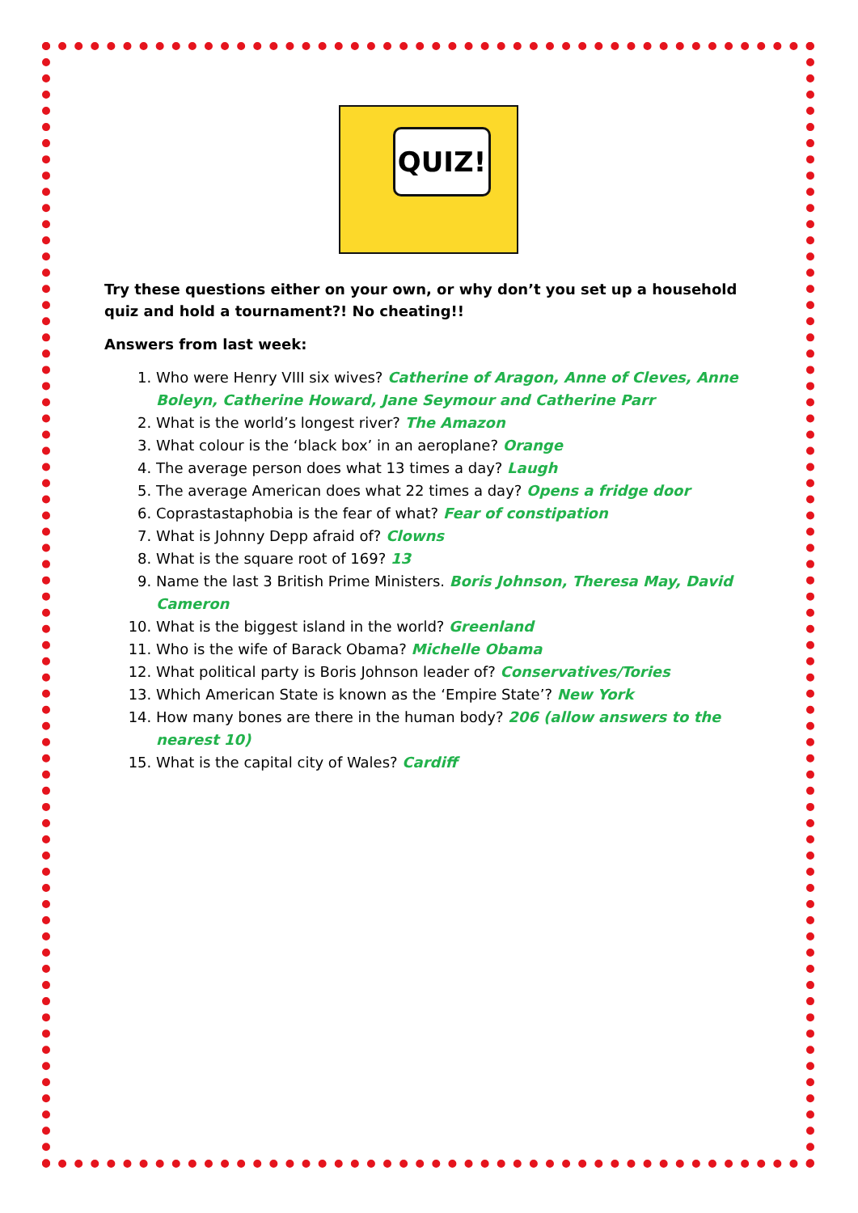QUIZ!
Try these questions either on your own, or why don’t you set up a household quiz and hold a tournament?! No cheating!!
Answers from last week:
1. Who were Henry VIII six wives? Catherine of Aragon, Anne of Cleves, Anne Boleyn, Catherine Howard, Jane Seymour and Catherine Parr
2. What is the world’s longest river? The Amazon
3. What colour is the ‘black box’ in an aeroplane? Orange
4. The average person does what 13 times a day? Laugh
5. The average American does what 22 times a day? Opens a fridge door
6. Coprastastaphobia is the fear of what? Fear of constipation
7. What is Johnny Depp afraid of? Clowns
8. What is the square root of 169? 13
9. Name the last 3 British Prime Ministers. Boris Johnson, Theresa May, David Cameron
10. What is the biggest island in the world? Greenland
11. Who is the wife of Barack Obama? Michelle Obama
12. What political party is Boris Johnson leader of? Conservatives/Tories
13. Which American State is known as the ‘Empire State’? New York
14. How many bones are there in the human body? 206 (allow answers to the nearest 10)
15. What is the capital city of Wales? Cardiff